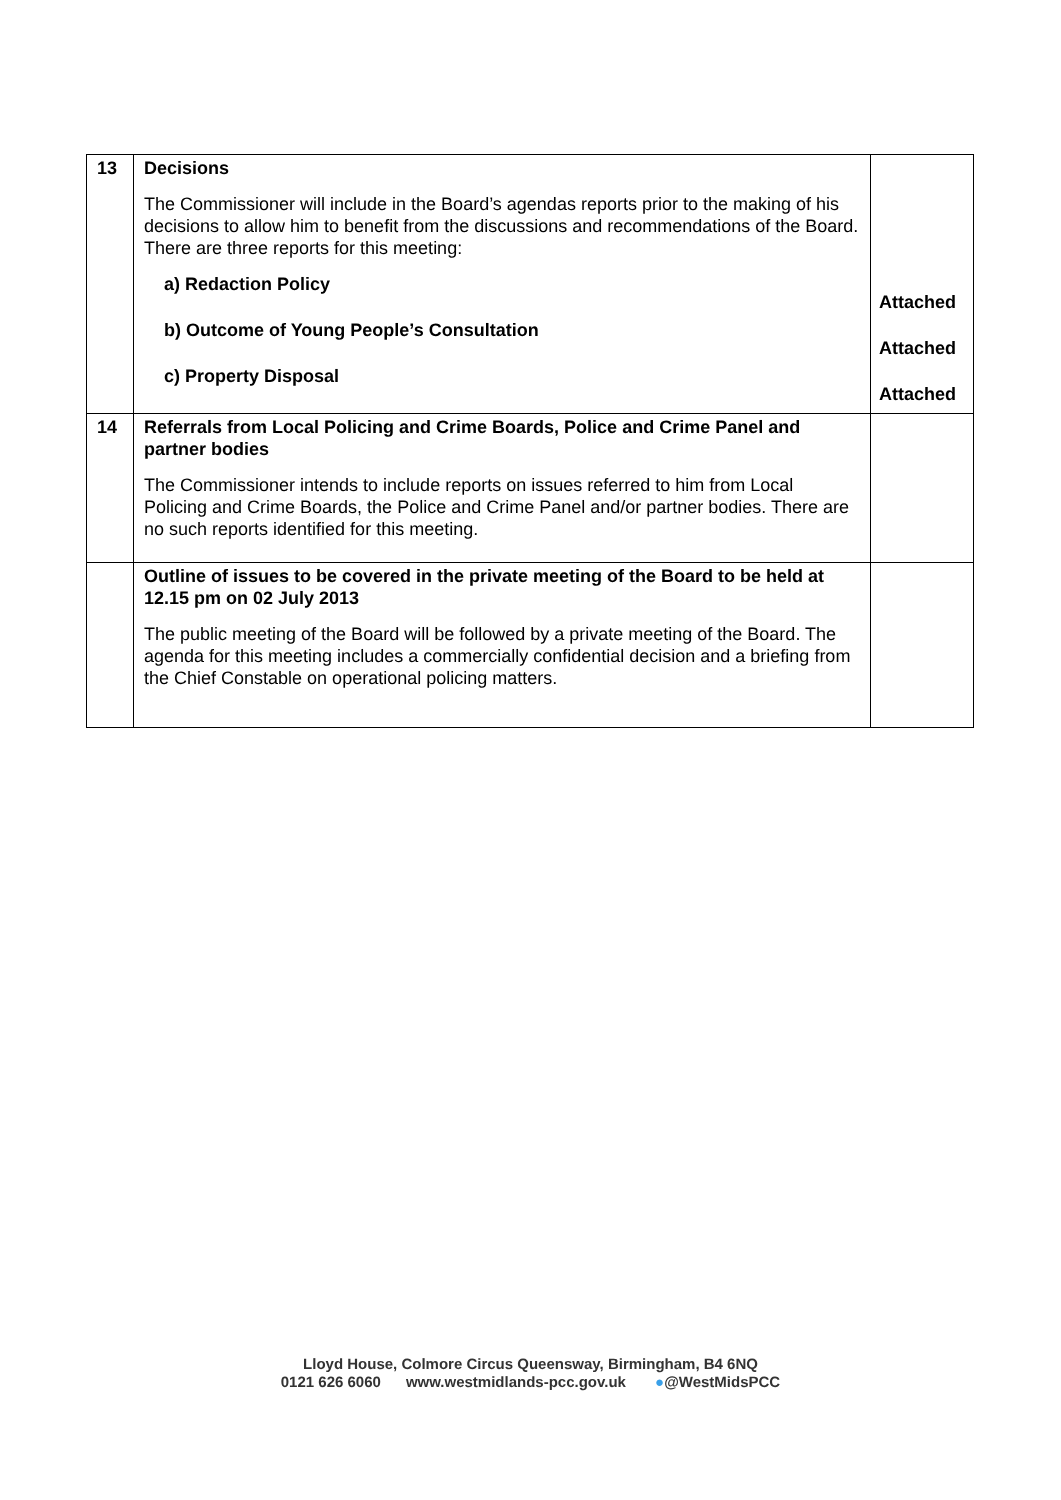| 13 | Decisions The Commissioner will include in the Board’s agendas reports prior to the making of his decisions to allow him to benefit from the discussions and recommendations of the Board. There are three reports for this meeting: a) Redaction Policy b) Outcome of Young People’s Consultation c) Property Disposal | Attached Attached Attached |
| 14 | Referrals from Local Policing and Crime Boards, Police and Crime Panel and partner bodies The Commissioner intends to include reports on issues referred to him from Local Policing and Crime Boards, the Police and Crime Panel and/or partner bodies. There are no such reports identified for this meeting. | |
| | Outline of issues to be covered in the private meeting of the Board to be held at 12.15 pm on 02 July 2013 The public meeting of the Board will be followed by a private meeting of the Board. The agenda for this meeting includes a commercially confidential decision and a briefing from the Chief Constable on operational policing matters. | |
Lloyd House, Colmore Circus Queensway, Birmingham, B4 6NQ
0121 626 6060 www.westmidlands-pcc.gov.uk ●@WestMidsPCC